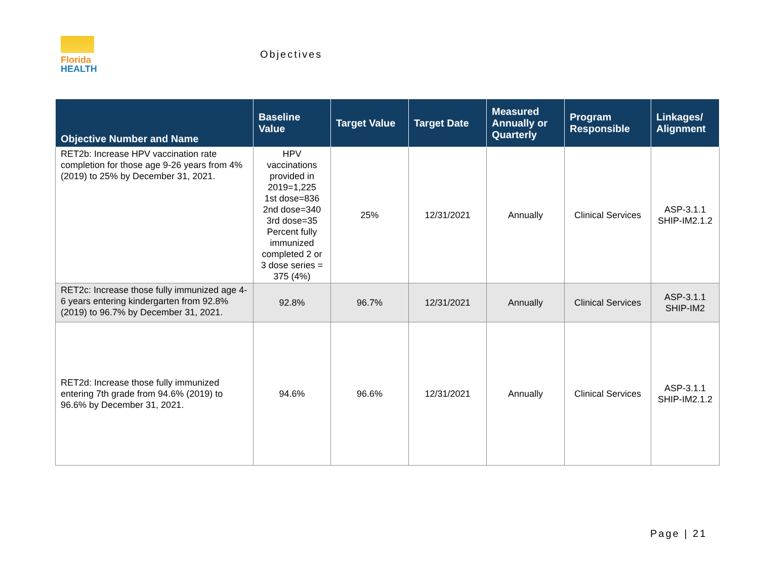Florida
HEALTH
Objectives
| Objective Number and Name | Baseline Value | Target Value | Target Date | Measured Annually or Quarterly | Program Responsible | Linkages/ Alignment |
| --- | --- | --- | --- | --- | --- | --- |
| RET2b: Increase HPV vaccination rate completion for those age 9-26 years from 4% (2019) to 25% by December 31, 2021. | HPV vaccinations provided in 2019=1,225 1st dose=836 2nd dose=340 3rd dose=35 Percent fully immunized completed 2 or 3 dose series = 375 (4%) | 25% | 12/31/2021 | Annually | Clinical Services | ASP-3.1.1 SHIP-IM2.1.2 |
| RET2c: Increase those fully immunized age 4-6 years entering kindergarten from 92.8% (2019) to 96.7% by December 31, 2021. | 92.8% | 96.7% | 12/31/2021 | Annually | Clinical Services | ASP-3.1.1 SHIP-IM2 |
| RET2d: Increase those fully immunized entering 7th grade from 94.6% (2019) to 96.6% by December 31, 2021. | 94.6% | 96.6% | 12/31/2021 | Annually | Clinical Services | ASP-3.1.1 SHIP-IM2.1.2 |
Page | 21